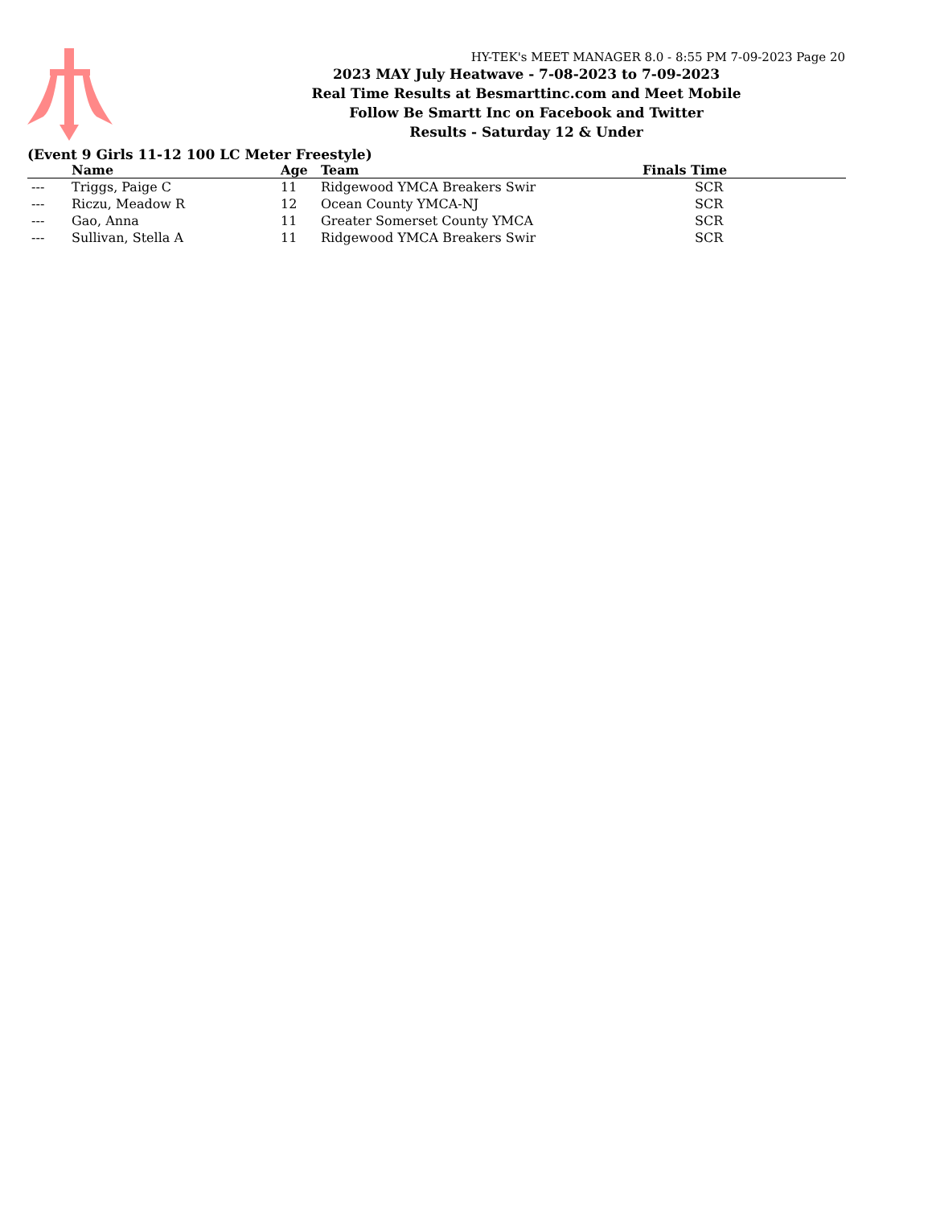HY-TEK's MEET MANAGER 8.0 - 8:55 PM 7-09-2023 Page 20
2023 MAY July Heatwave - 7-08-2023 to 7-09-2023
Real Time Results at Besmarttinc.com and Meet Mobile
Follow Be Smartt Inc on Facebook and Twitter
Results - Saturday 12 & Under
(Event 9 Girls 11-12 100 LC Meter Freestyle)
| | Name | Age | Team | Finals Time | |
| --- | --- | --- | --- | --- | --- |
| --- | Triggs, Paige C | 11 | Ridgewood YMCA Breakers Swir | SCR | |
| --- | Riczu, Meadow R | 12 | Ocean County YMCA-NJ | SCR | |
| --- | Gao, Anna | 11 | Greater Somerset County YMCA | SCR | |
| --- | Sullivan, Stella A | 11 | Ridgewood YMCA Breakers Swir | SCR | |